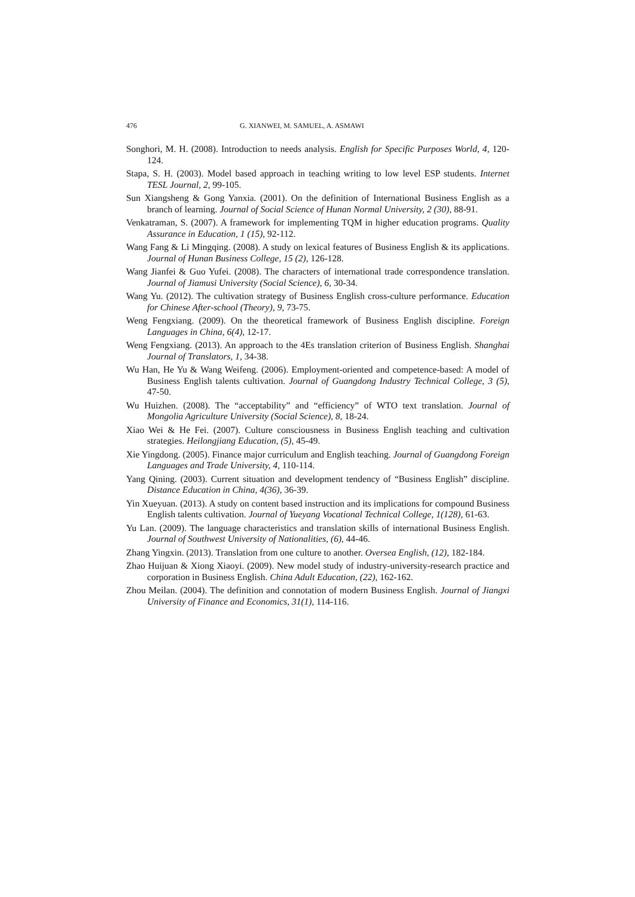476 G. XIANWEI, M. SAMUEL, A. ASMAWI
Songhori, M. H. (2008). Introduction to needs analysis. English for Specific Purposes World, 4, 120-124.
Stapa, S. H. (2003). Model based approach in teaching writing to low level ESP students. Internet TESL Journal, 2, 99-105.
Sun Xiangsheng & Gong Yanxia. (2001). On the definition of International Business English as a branch of learning. Journal of Social Science of Hunan Normal University, 2 (30), 88-91.
Venkatraman, S. (2007). A framework for implementing TQM in higher education programs. Quality Assurance in Education, 1 (15), 92-112.
Wang Fang & Li Mingqing. (2008). A study on lexical features of Business English & its applications. Journal of Hunan Business College, 15 (2), 126-128.
Wang Jianfei & Guo Yufei. (2008). The characters of international trade correspondence translation. Journal of Jiamusi University (Social Science), 6, 30-34.
Wang Yu. (2012). The cultivation strategy of Business English cross-culture performance. Education for Chinese After-school (Theory), 9, 73-75.
Weng Fengxiang. (2009). On the theoretical framework of Business English discipline. Foreign Languages in China, 6(4), 12-17.
Weng Fengxiang. (2013). An approach to the 4Es translation criterion of Business English. Shanghai Journal of Translators, 1, 34-38.
Wu Han, He Yu & Wang Weifeng. (2006). Employment-oriented and competence-based: A model of Business English talents cultivation. Journal of Guangdong Industry Technical College, 3 (5), 47-50.
Wu Huizhen. (2008). The “acceptability” and “efficiency” of WTO text translation. Journal of Mongolia Agriculture University (Social Science), 8, 18-24.
Xiao Wei & He Fei. (2007). Culture consciousness in Business English teaching and cultivation strategies. Heilongjiang Education, (5), 45-49.
Xie Yingdong. (2005). Finance major curriculum and English teaching. Journal of Guangdong Foreign Languages and Trade University, 4, 110-114.
Yang Qining. (2003). Current situation and development tendency of “Business English” discipline. Distance Education in China, 4(36), 36-39.
Yin Xueyuan. (2013). A study on content based instruction and its implications for compound Business English talents cultivation. Journal of Yueyang Vocational Technical College, 1(128), 61-63.
Yu Lan. (2009). The language characteristics and translation skills of international Business English. Journal of Southwest University of Nationalities, (6), 44-46.
Zhang Yingxin. (2013). Translation from one culture to another. Oversea English, (12), 182-184.
Zhao Huijuan & Xiong Xiaoyi. (2009). New model study of industry-university-research practice and corporation in Business English. China Adult Education, (22), 162-162.
Zhou Meilan. (2004). The definition and connotation of modern Business English. Journal of Jiangxi University of Finance and Economics, 31(1), 114-116.